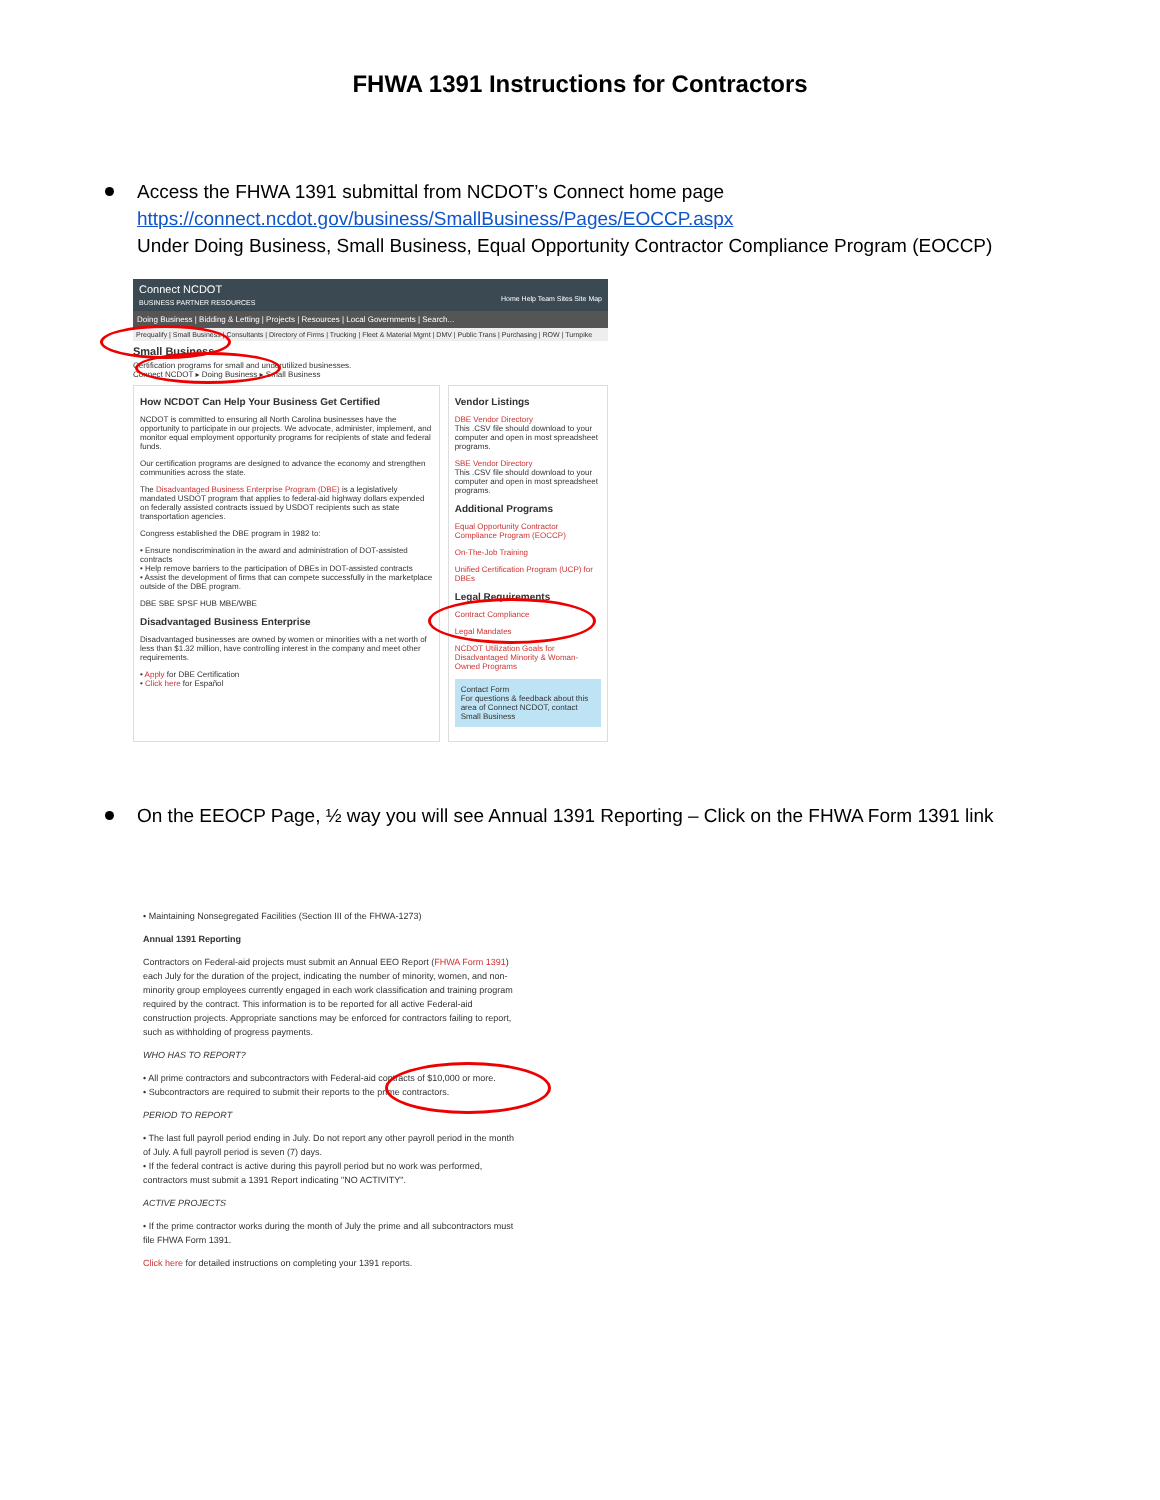FHWA 1391 Instructions for Contractors
Access the FHWA 1391 submittal from NCDOT’s Connect home page
https://connect.ncdot.gov/business/SmallBusiness/Pages/EOCCP.aspx
Under Doing Business, Small Business, Equal Opportunity Contractor Compliance Program (EOCCP)
Connect NCDOT
BUSINESS PARTNER RESOURCES Home Help Team Sites Site Map
Doing Business | Bidding & Letting | Projects | Resources | Local Governments | Search...
Prequalify | Small Business | Consultants | Directory of Firms | Trucking | Fleet & Material Mgmt | DMV | Public Trans | Purchasing | ROW | Turnpike
Small Business
Certification programs for small and underutilized businesses.
Connect NCDOT ▸ Doing Business ▸ Small Business
How NCDOT Can Help Your Business Get Certified
NCDOT is committed to ensuring all North Carolina businesses have the opportunity to participate in our projects. We advocate, administer, implement, and monitor equal employment opportunity programs for recipients of state and federal funds.
Our certification programs are designed to advance the economy and strengthen communities across the state.
The Disadvantaged Business Enterprise Program (DBE) is a legislatively mandated USDOT program that applies to federal-aid highway dollars expended on federally assisted contracts issued by USDOT recipients such as state transportation agencies.
Congress established the DBE program in 1982 to:
• Ensure nondiscrimination in the award and administration of DOT-assisted contracts
• Help remove barriers to the participation of DBEs in DOT-assisted contracts
• Assist the development of firms that can compete successfully in the marketplace outside of the DBE program.
DBE SBE SPSF HUB MBE/WBE
Disadvantaged Business Enterprise
Disadvantaged businesses are owned by women or minorities with a net worth of less than $1.32 million, have controlling interest in the company and meet other requirements.
• Apply for DBE Certification
• Click here for Español
Vendor Listings
DBE Vendor Directory
This .CSV file should download to your computer and open in most spreadsheet programs.
SBE Vendor Directory
This .CSV file should download to your computer and open in most spreadsheet programs.
Additional Programs
Equal Opportunity Contractor Compliance Program (EOCCP)
On-The-Job Training
Unified Certification Program (UCP) for DBEs
Legal Requirements
Contract Compliance
Legal Mandates
NCDOT Utilization Goals for Disadvantaged Minority & Woman-Owned Programs
Contact Form
For questions & feedback about this area of Connect NCDOT, contact Small Business
On the EEOCP Page, ½ way you will see Annual 1391 Reporting – Click on the FHWA Form 1391 link
• Maintaining Nonsegregated Facilities (Section III of the FHWA-1273)
Annual 1391 Reporting
Contractors on Federal-aid projects must submit an Annual EEO Report (FHWA Form 1391) each July for the duration of the project, indicating the number of minority, women, and non-minority group employees currently engaged in each work classification and training program required by the contract. This information is to be reported for all active Federal-aid construction projects. Appropriate sanctions may be enforced for contractors failing to report, such as withholding of progress payments.
WHO HAS TO REPORT?
• All prime contractors and subcontractors with Federal-aid contracts of $10,000 or more.
• Subcontractors are required to submit their reports to the prime contractors.
PERIOD TO REPORT
• The last full payroll period ending in July. Do not report any other payroll period in the month of July. A full payroll period is seven (7) days.
• If the federal contract is active during this payroll period but no work was performed, contractors must submit a 1391 Report indicating "NO ACTIVITY".
ACTIVE PROJECTS
• If the prime contractor works during the month of July the prime and all subcontractors must file FHWA Form 1391.
Click here for detailed instructions on completing your 1391 reports.